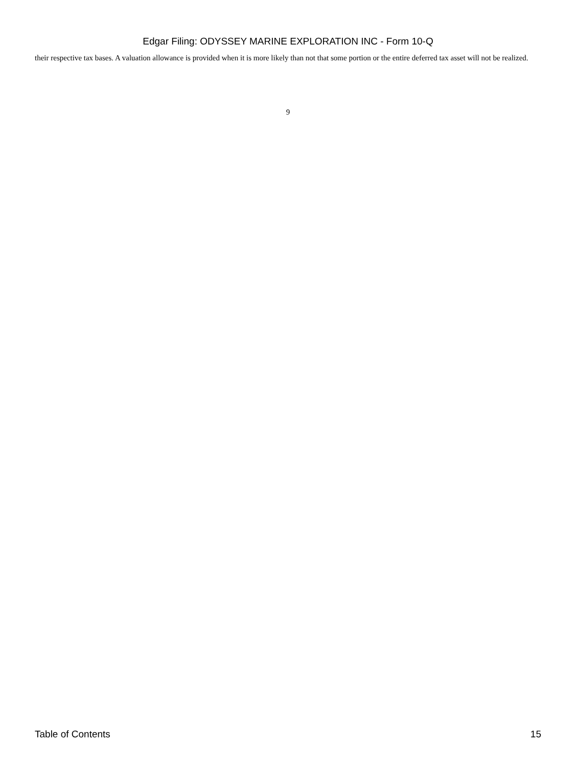Edgar Filing: ODYSSEY MARINE EXPLORATION INC - Form 10-Q
their respective tax bases. A valuation allowance is provided when it is more likely than not that some portion or the entire deferred tax asset will not be realized.
9
Table of Contents 15